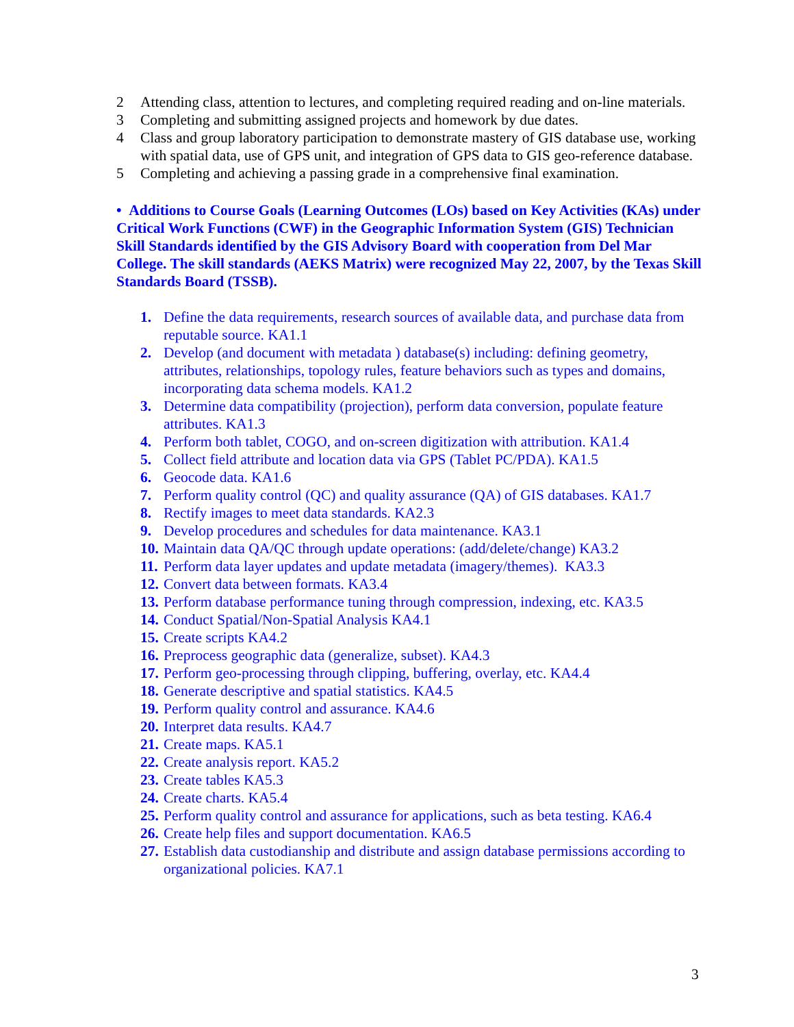2 Attending class, attention to lectures, and completing required reading and on-line materials.
3 Completing and submitting assigned projects and homework by due dates.
4 Class and group laboratory participation to demonstrate mastery of GIS database use, working with spatial data, use of GPS unit, and integration of GPS data to GIS geo-reference database.
5 Completing and achieving a passing grade in a comprehensive final examination.
• Additions to Course Goals (Learning Outcomes (LOs) based on Key Activities (KAs) under Critical Work Functions (CWF) in the Geographic Information System (GIS) Technician Skill Standards identified by the GIS Advisory Board with cooperation from Del Mar College. The skill standards (AEKS Matrix) were recognized May 22, 2007, by the Texas Skill Standards Board (TSSB).
1. Define the data requirements, research sources of available data, and purchase data from reputable source. KA1.1
2. Develop (and document with metadata ) database(s) including: defining geometry, attributes, relationships, topology rules, feature behaviors such as types and domains, incorporating data schema models. KA1.2
3. Determine data compatibility (projection), perform data conversion, populate feature attributes. KA1.3
4. Perform both tablet, COGO, and on-screen digitization with attribution. KA1.4
5. Collect field attribute and location data via GPS (Tablet PC/PDA). KA1.5
6. Geocode data. KA1.6
7. Perform quality control (QC) and quality assurance (QA) of GIS databases. KA1.7
8. Rectify images to meet data standards. KA2.3
9. Develop procedures and schedules for data maintenance. KA3.1
10. Maintain data QA/QC through update operations: (add/delete/change) KA3.2
11. Perform data layer updates and update metadata (imagery/themes). KA3.3
12. Convert data between formats. KA3.4
13. Perform database performance tuning through compression, indexing, etc. KA3.5
14. Conduct Spatial/Non-Spatial Analysis KA4.1
15. Create scripts KA4.2
16. Preprocess geographic data (generalize, subset). KA4.3
17. Perform geo-processing through clipping, buffering, overlay, etc. KA4.4
18. Generate descriptive and spatial statistics. KA4.5
19. Perform quality control and assurance. KA4.6
20. Interpret data results. KA4.7
21. Create maps. KA5.1
22. Create analysis report. KA5.2
23. Create tables KA5.3
24. Create charts. KA5.4
25. Perform quality control and assurance for applications, such as beta testing. KA6.4
26. Create help files and support documentation. KA6.5
27. Establish data custodianship and distribute and assign database permissions according to organizational policies. KA7.1
3